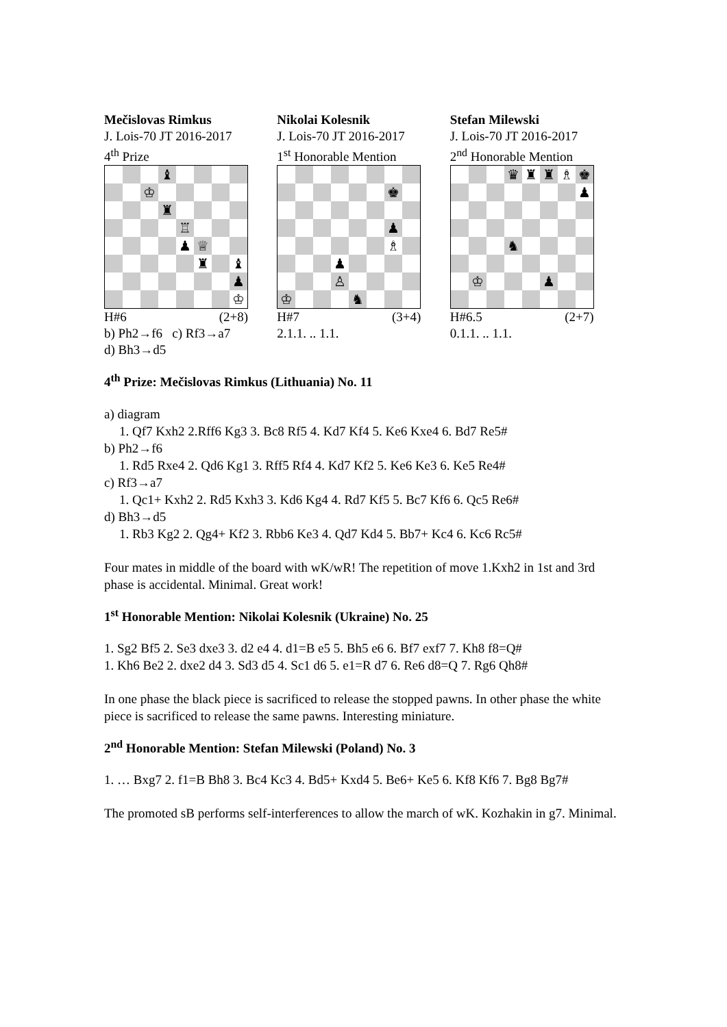Mečislovas Rimkus
J. Lois-70 JT 2016-2017
4<sup>th</sup> Prize
♝
♔
♜
♖
♟
♕
♜
♝
♟
♔
H#6 (2+8)
b) Ph2→f6 c) Rf3→a7
d) Bh3→d5
Nikolai Kolesnik
J. Lois-70 JT 2016-2017
1<sup>st</sup> Honorable Mention
♚
♟
♗
♟
♙
♔
♞
H#7 (3+4)
2.1.1. .. 1.1.
Stefan Milewski
J. Lois-70 JT 2016-2017
2<sup>nd</sup> Honorable Mention
♛
♜
♜
♗
♚
♟
♞
♔
♟
H#6.5 (2+7)
0.1.1. .. 1.1.
4<sup>th</sup> Prize: Mečislovas Rimkus (Lithuania) No. 11
a) diagram
1. Qf7 Kxh2 2.Rff6 Kg3 3. Bc8 Rf5 4. Kd7 Kf4 5. Ke6 Kxe4 6. Bd7 Re5#
b) Ph2→f6
1. Rd5 Rxe4 2. Qd6 Kg1 3. Rff5 Rf4 4. Kd7 Kf2 5. Ke6 Ke3 6. Ke5 Re4#
c) Rf3→a7
1. Qc1+ Kxh2 2. Rd5 Kxh3 3. Kd6 Kg4 4. Rd7 Kf5 5. Bc7 Kf6 6. Qc5 Re6#
d) Bh3→d5
1. Rb3 Kg2 2. Qg4+ Kf2 3. Rbb6 Ke3 4. Qd7 Kd4 5. Bb7+ Kc4 6. Kc6 Rc5#
Four mates in middle of the board with wK/wR! The repetition of move 1.Kxh2 in 1st and 3rd phase is accidental. Minimal. Great work!
1<sup>st</sup> Honorable Mention: Nikolai Kolesnik (Ukraine) No. 25
1. Sg2 Bf5 2. Se3 dxe3 3. d2 e4 4. d1=B e5 5. Bh5 e6 6. Bf7 exf7 7. Kh8 f8=Q#
1. Kh6 Be2 2. dxe2 d4 3. Sd3 d5 4. Sc1 d6 5. e1=R d7 6. Re6 d8=Q 7. Rg6 Qh8#
In one phase the black piece is sacrificed to release the stopped pawns. In other phase the white piece is sacrificed to release the same pawns. Interesting miniature.
2<sup>nd</sup> Honorable Mention: Stefan Milewski (Poland) No. 3
1. … Bxg7 2. f1=B Bh8 3. Bc4 Kc3 4. Bd5+ Kxd4 5. Be6+ Ke5 6. Kf8 Kf6 7. Bg8 Bg7#
The promoted sB performs self-interferences to allow the march of wK. Kozhakin in g7. Minimal.